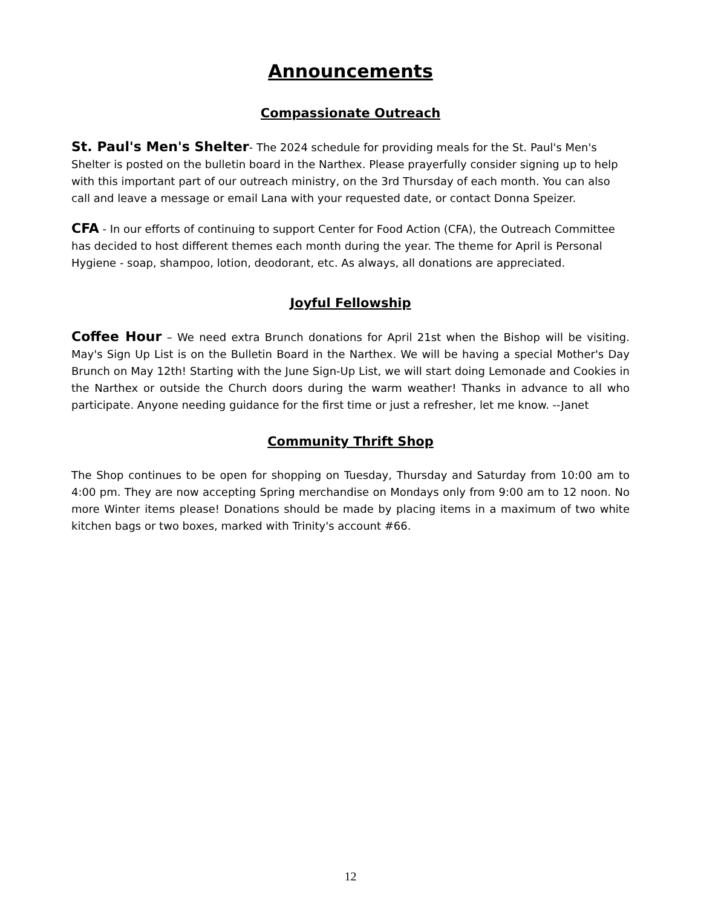Announcements
Compassionate Outreach
St. Paul's Men's Shelter- The 2024 schedule for providing meals for the St. Paul's Men's Shelter is posted on the bulletin board in the Narthex. Please prayerfully consider signing up to help with this important part of our outreach ministry, on the 3rd Thursday of each month. You can also call and leave a message or email Lana with your requested date, or contact Donna Speizer.
CFA - In our efforts of continuing to support Center for Food Action (CFA), the Outreach Committee has decided to host different themes each month during the year. The theme for April is Personal Hygiene - soap, shampoo, lotion, deodorant, etc. As always, all donations are appreciated.
Joyful Fellowship
Coffee Hour – We need extra Brunch donations for April 21st when the Bishop will be visiting. May's Sign Up List is on the Bulletin Board in the Narthex. We will be having a special Mother's Day Brunch on May 12th! Starting with the June Sign-Up List, we will start doing Lemonade and Cookies in the Narthex or outside the Church doors during the warm weather! Thanks in advance to all who participate. Anyone needing guidance for the first time or just a refresher, let me know. --Janet
Community Thrift Shop
The Shop continues to be open for shopping on Tuesday, Thursday and Saturday from 10:00 am to 4:00 pm. They are now accepting Spring merchandise on Mondays only from 9:00 am to 12 noon. No more Winter items please! Donations should be made by placing items in a maximum of two white kitchen bags or two boxes, marked with Trinity's account #66.
12